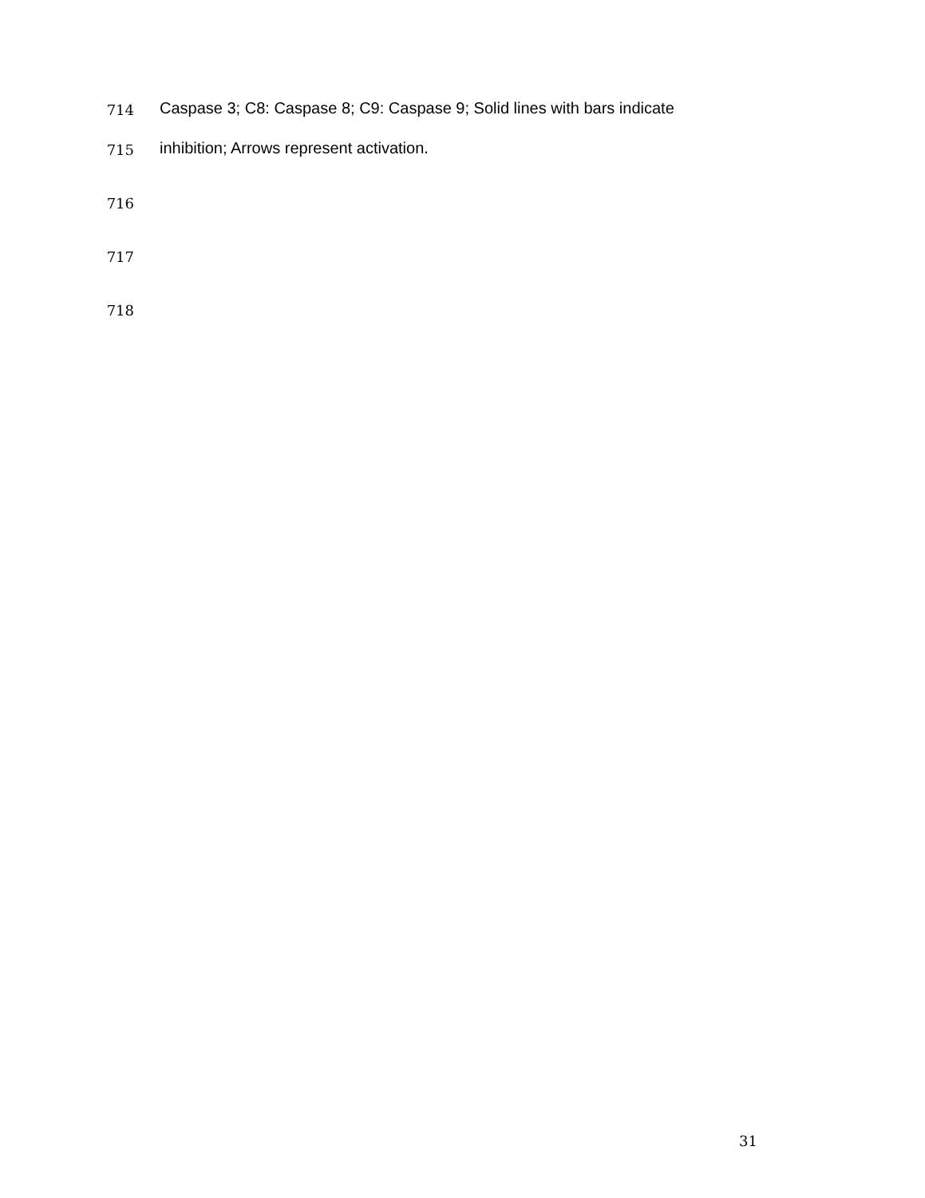714 Caspase 3; C8: Caspase 8; C9: Caspase 9; Solid lines with bars indicate
715 inhibition; Arrows represent activation.
716
717
718
31